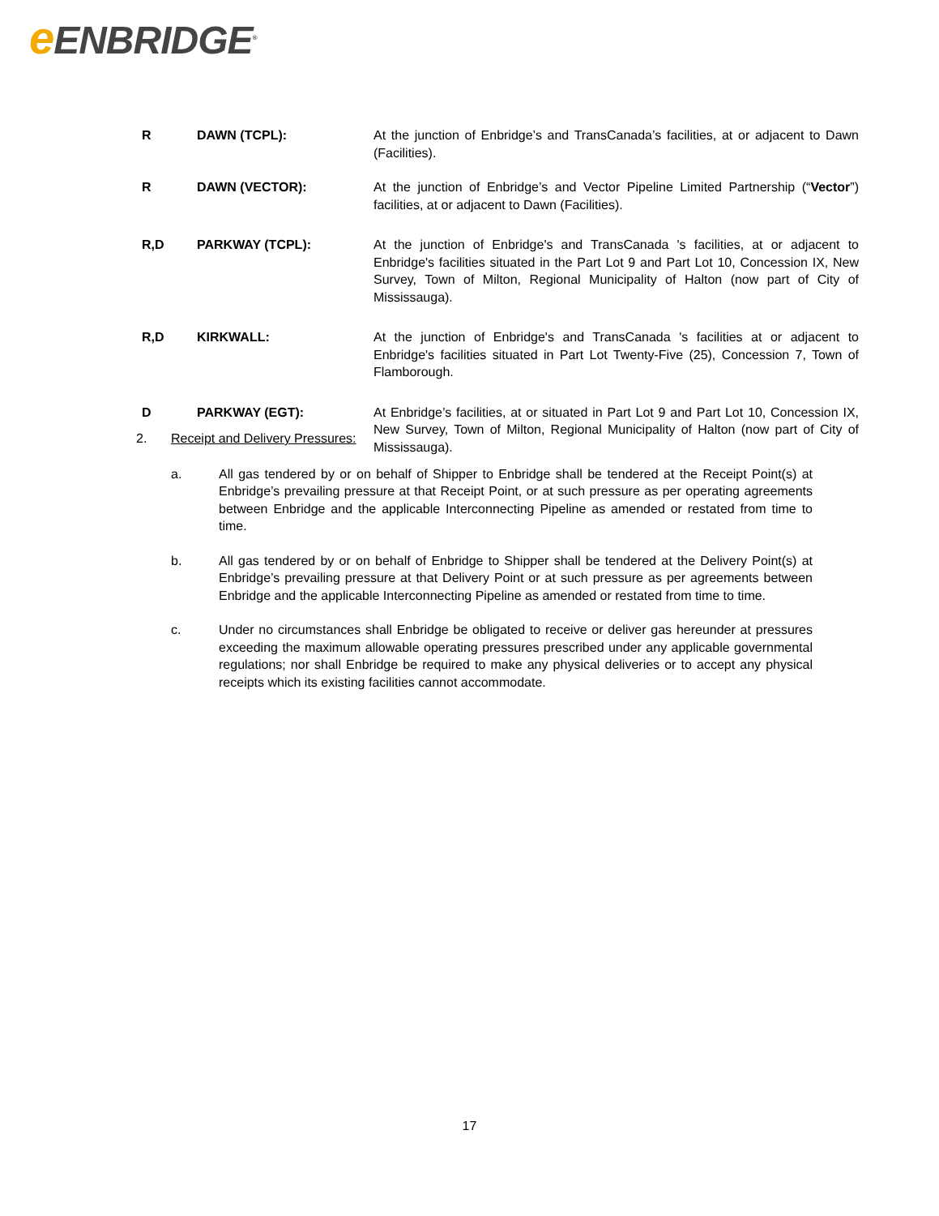e ENBRIDGE<sup>®</sup>
R DAWN (TCPL): At the junction of Enbridge’s and TransCanada’s facilities, at or adjacent to Dawn (Facilities).
R DAWN (VECTOR): At the junction of Enbridge’s and Vector Pipeline Limited Partnership (“Vector”) facilities, at or adjacent to Dawn (Facilities).
R,D PARKWAY (TCPL): At the junction of Enbridge's and TransCanada 's facilities, at or adjacent to Enbridge's facilities situated in the Part Lot 9 and Part Lot 10, Concession IX, New Survey, Town of Milton, Regional Municipality of Halton (now part of City of Mississauga).
R,D KIRKWALL: At the junction of Enbridge's and TransCanada 's facilities at or adjacent to Enbridge's facilities situated in Part Lot Twenty-Five (25), Concession 7, Town of Flamborough.
D PARKWAY (EGT): At Enbridge’s facilities, at or situated in Part Lot 9 and Part Lot 10, Concession IX, New Survey, Town of Milton, Regional Municipality of Halton (now part of City of Mississauga).
2. Receipt and Delivery Pressures:
a. All gas tendered by or on behalf of Shipper to Enbridge shall be tendered at the Receipt Point(s) at Enbridge’s prevailing pressure at that Receipt Point, or at such pressure as per operating agreements between Enbridge and the applicable Interconnecting Pipeline as amended or restated from time to time.
b. All gas tendered by or on behalf of Enbridge to Shipper shall be tendered at the Delivery Point(s) at Enbridge’s prevailing pressure at that Delivery Point or at such pressure as per agreements between Enbridge and the applicable Interconnecting Pipeline as amended or restated from time to time.
c. Under no circumstances shall Enbridge be obligated to receive or deliver gas hereunder at pressures exceeding the maximum allowable operating pressures prescribed under any applicable governmental regulations; nor shall Enbridge be required to make any physical deliveries or to accept any physical receipts which its existing facilities cannot accommodate.
17